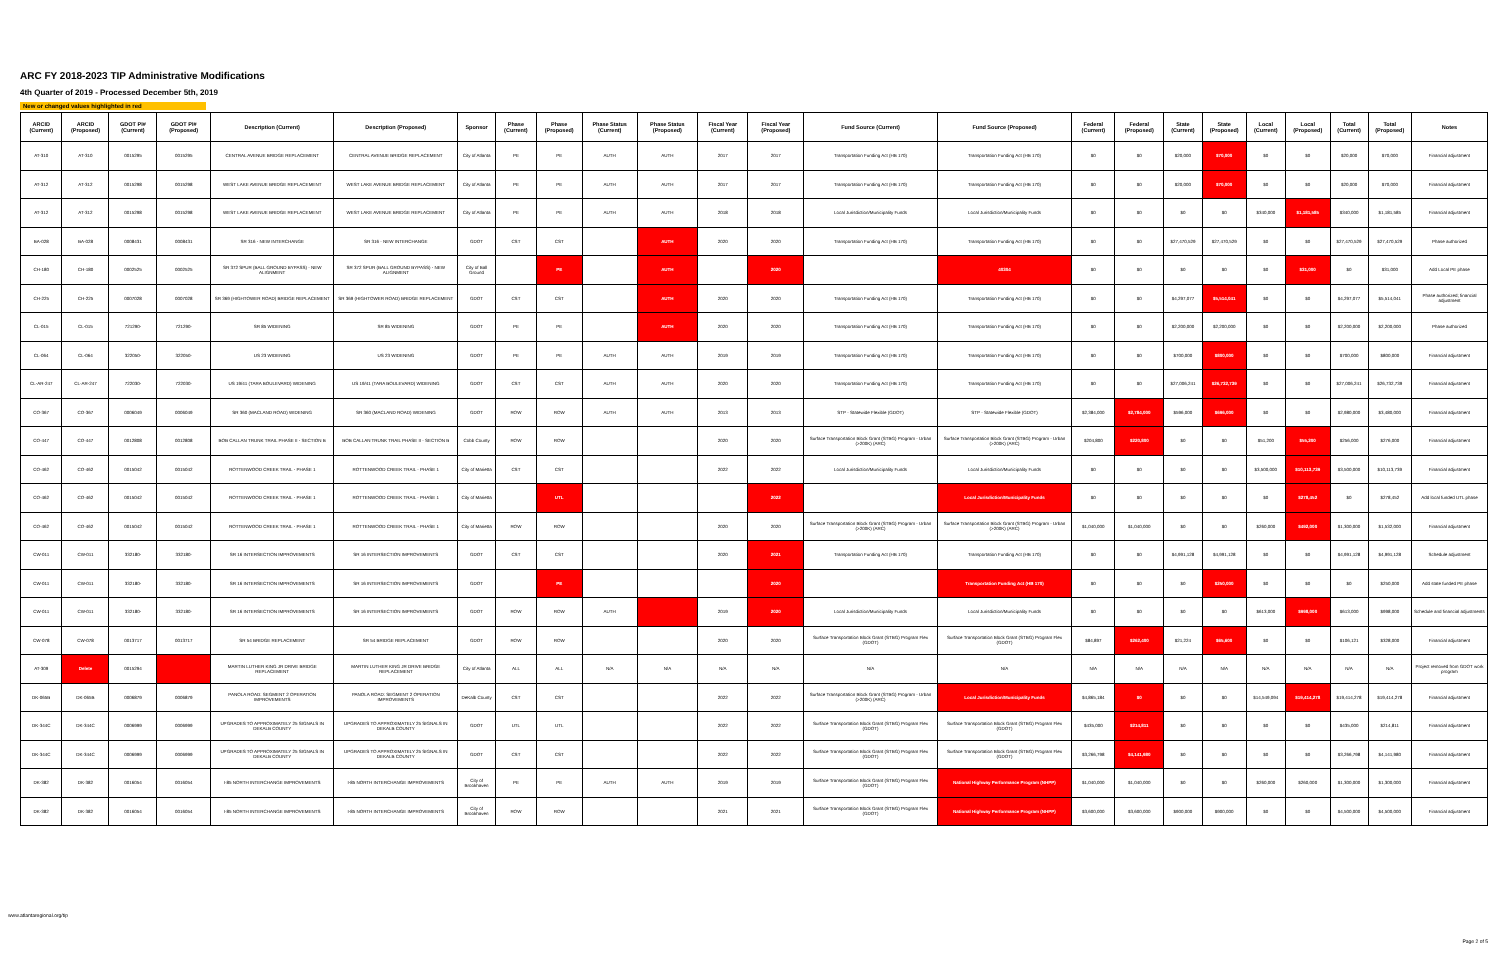ARC FY 2018-2023 TIP Administrative Modifications
4th Quarter of 2019 - Processed December 5th, 2019
New or changed values highlighted in red
| ARCID (Current) | ARCID (Proposed) | GDOT PI# (Current) | GDOT PI# (Proposed) | Description (Current) | Description (Proposed) | Sponsor | Phase (Current) | Phase (Proposed) | Phase Status (Current) | Phase Status (Proposed) | Fiscal Year (Current) | Fiscal Year (Proposed) | Fund Source (Current) | Fund Source (Proposed) | Federal (Current) | Federal (Proposed) | State (Current) | State (Proposed) | Local (Current) | Local (Proposed) | Total (Current) | Total (Proposed) | Notes |
| --- | --- | --- | --- | --- | --- | --- | --- | --- | --- | --- | --- | --- | --- | --- | --- | --- | --- | --- | --- | --- | --- | --- | --- |
| AT-310 | AT-310 | 0015295 | 0015295 | CENTRAL AVENUE BRIDGE REPLACEMENT | CENTRAL AVENUE BRIDGE REPLACEMENT | City of Atlanta | PE | PE | AUTH | AUTH | 2017 | 2017 | Transportation Funding Act (HB 170) | Transportation Funding Act (HB 170) | $0 | $0 | $20,000 | $70,000 | $0 | $0 | $20,000 | $70,000 | Financial adjustment |
| AT-312 | AT-312 | 0015298 | 0015298 | WEST LAKE AVENUE BRIDGE REPLACEMENT | WEST LAKE AVENUE BRIDGE REPLACEMENT | City of Atlanta | PE | PE | AUTH | AUTH | 2017 | 2017 | Transportation Funding Act (HB 170) | Transportation Funding Act (HB 170) | $0 | $0 | $20,000 | $70,000 | $0 | $0 | $20,000 | $70,000 | Financial adjustment |
| AT-312 | AT-312 | 0015298 | 0015298 | WEST LAKE AVENUE BRIDGE REPLACEMENT | WEST LAKE AVENUE BRIDGE REPLACEMENT | City of Atlanta | PE | PE | AUTH | AUTH | 2018 | 2018 | Local Jurisdiction/Municipality Funds | Local Jurisdiction/Municipality Funds | $0 | $0 | $0 | $0 | $340,000 | $1,181,585 | $340,000 | $1,181,585 | Financial adjustment |
| BA-028 | BA-028 | 0008431 | 0008431 | SR 316 - NEW INTERCHANGE | SR 316 - NEW INTERCHANGE | GDOT | CST | CST | | AUTH | 2020 | 2020 | Transportation Funding Act (HB 170) | Transportation Funding Act (HB 170) | $0 | $0 | $27,470,529 | $27,470,529 | $0 | $0 | $27,470,529 | $27,470,529 | Phase authorized |
| CH-180 | CH-180 | 0002525 | 0002525 | SR 372 SPUR (BALL GROUND BYPASS) - NEW ALIGNMENT | SR 372 SPUR (BALL GROUND BYPASS) - NEW ALIGNMENT | City of Ball Ground | | PE | | AUTH | | 2020 | | 40304 | $0 | $0 | $0 | $0 | $0 | $31,000 | $0 | $31,000 | Add Local PE phase |
| CH-225 | CH-225 | 0007028 | 0007028 | SR 369 (HIGHTOWER ROAD) BRIDGE REPLACEMENT | SR 369 (HIGHTOWER ROAD) BRIDGE REPLACEMENT | GDOT | CST | CST | | AUTH | 2020 | 2020 | Transportation Funding Act (HB 170) | Transportation Funding Act (HB 170) | $0 | $0 | $4,297,077 | $5,514,041 | $0 | $0 | $4,297,077 | $5,514,041 | Phase authorized; financial adjustment |
| CL-015 | CL-015 | 721290- | 721290- | SR 85 WIDENING | SR 85 WIDENING | GDOT | PE | PE | | AUTH | 2020 | 2020 | Transportation Funding Act (HB 170) | Transportation Funding Act (HB 170) | $0 | $0 | $2,200,000 | $2,200,000 | $0 | $0 | $2,200,000 | $2,200,000 | Phase authorized |
| CL-064 | CL-064 | 322050- | 322050- | US 23 WIDENING | US 23 WIDENING | GDOT | PE | PE | AUTH | AUTH | 2019 | 2019 | Transportation Funding Act (HB 170) | Transportation Funding Act (HB 170) | $0 | $0 | $700,000 | $800,000 | $0 | $0 | $700,000 | $800,000 | Financial adjustment |
| CL-AR-247 | CL-AR-247 | 722030- | 722030- | US 19/41 (TARA BOULEVARD) WIDENING | US 19/41 (TARA BOULEVARD) WIDENING | GDOT | CST | CST | AUTH | AUTH | 2020 | 2020 | Transportation Funding Act (HB 170) | Transportation Funding Act (HB 170) | $0 | $0 | $27,006,241 | $26,732,739 | $0 | $0 | $27,006,241 | $26,732,739 | Financial adjustment |
| CO-367 | CO-367 | 0006049 | 0006049 | SR 360 (MACLAND ROAD) WIDENING | SR 360 (MACLAND ROAD) WIDENING | GDOT | ROW | ROW | AUTH | AUTH | 2013 | 2013 | STP - Statewide Flexible (GDOT) | STP - Statewide Flexible (GDOT) | $2,384,000 | $2,784,000 | $596,000 | $696,000 | $0 | $0 | $2,980,000 | $3,480,000 | Financial adjustment |
| CO-447 | CO-447 | 0012808 | 0012808 | BOB CALLAN TRUNK TRAIL PHASE II - SECTION B | BOB CALLAN TRUNK TRAIL PHASE II - SECTION B | Cobb County | ROW | ROW | | | 2020 | 2020 | Surface Transportation Block Grant (STBG) Program - Urban (>200K) (ARC) | Surface Transportation Block Grant (STBG) Program - Urban (>200K) (ARC) | $204,800 | $220,800 | $0 | $0 | $51,200 | $55,200 | $256,000 | $276,000 | Financial adjustment |
| CO-462 | CO-462 | 0015042 | 0015042 | ROTTENWOOD CREEK TRAIL - PHASE 1 | ROTTENWOOD CREEK TRAIL - PHASE 1 | City of Marietta | CST | CST | | | 2022 | 2022 | Local Jurisdiction/Municipality Funds | Local Jurisdiction/Municipality Funds | $0 | $0 | $0 | $0 | $3,500,000 | $10,113,739 | $3,500,000 | $10,113,739 | Financial adjustment |
| CO-462 | CO-462 | 0015042 | 0015042 | ROTTENWOOD CREEK TRAIL - PHASE 1 | ROTTENWOOD CREEK TRAIL - PHASE 1 | City of Marietta | | UTL | | | | 2022 | | Local Jurisdiction/Municipality Funds | $0 | $0 | $0 | $0 | $0 | $278,452 | $0 | $278,452 | Add local funded UTL phase |
| CO-462 | CO-462 | 0015042 | 0015042 | ROTTENWOOD CREEK TRAIL - PHASE 1 | ROTTENWOOD CREEK TRAIL - PHASE 1 | City of Marietta | ROW | ROW | | | 2020 | 2020 | Surface Transportation Block Grant (STBG) Program - Urban (>200K) (ARC) | Surface Transportation Block Grant (STBG) Program - Urban (>200K) (ARC) | $1,040,000 | $1,040,000 | $0 | $0 | $260,000 | $492,000 | $1,300,000 | $1,532,000 | Financial adjustment |
| CW-011 | CW-011 | 332180- | 332180- | SR 16 INTERSECTION IMPROVEMENTS | SR 16 INTERSECTION IMPROVEMENTS | GDOT | CST | CST | | | 2020 | 2021 | Transportation Funding Act (HB 170) | Transportation Funding Act (HB 170) | $0 | $0 | $4,991,128 | $4,991,128 | $0 | $0 | $4,991,128 | $4,991,128 | Schedule adjustment |
| CW-011 | CW-011 | 332180- | 332180- | SR 16 INTERSECTION IMPROVEMENTS | SR 16 INTERSECTION IMPROVEMENTS | GDOT | | PE | | | | 2020 | | Transportation Funding Act (HB 170) | $0 | $0 | $0 | $250,000 | $0 | $0 | $0 | $250,000 | Add state funded PE phase |
| CW-011 | CW-011 | 332180- | 332180- | SR 16 INTERSECTION IMPROVEMENTS | SR 16 INTERSECTION IMPROVEMENTS | GDOT | ROW | ROW | AUTH | | 2019 | 2020 | Local Jurisdiction/Municipality Funds | Local Jurisdiction/Municipality Funds | $0 | $0 | $0 | $0 | $613,000 | $998,000 | $613,000 | $998,000 | Schedule and financial adjustments |
| CW-078 | CW-078 | 0013717 | 0013717 | SR 54 BRIDGE REPLACEMENT | SR 54 BRIDGE REPLACEMENT | GDOT | ROW | ROW | | | 2020 | 2020 | Surface Transportation Block Grant (STBG) Program Flex (GDOT) | Surface Transportation Block Grant (STBG) Program Flex (GDOT) | $84,897 | $262,400 | $21,224 | $65,600 | $0 | $0 | $106,121 | $328,000 | Financial adjustment |
| AT-309 | Delete | 0015294 | | MARTIN LUTHER KING JR DRIVE BRIDGE REPLACEMENT | MARTIN LUTHER KING JR DRIVE BRIDGE REPLACEMENT | City of Atlanta | ALL | ALL | N/A | N/A | N/A | N/A | N/A | N/A | N/A | N/A | N/A | N/A | N/A | N/A | N/A | N/A | Project removed from GDOT work program |
| DK-065B | DK-065B | 0006879 | 0006879 | PANOLA ROAD: SEGMENT 2 OPERATION IMPROVEMENTS | PANOLA ROAD: SEGMENT 2 OPERATION IMPROVEMENTS | DeKalb County | CST | CST | | | 2022 | 2022 | Surface Transportation Block Grant (STBG) Program - Urban (>200K) (ARC) | Local Jurisdiction/Municipality Funds | $4,865,184 | $0 | $0 | $0 | $14,549,094 | $19,414,278 | $19,414,278 | $19,414,278 | Financial adjustment |
| DK-344C | DK-344C | 0006999 | 0006999 | UPGRADES TO APPROXIMATELY 25 SIGNALS IN DEKALB COUNTY | UPGRADES TO APPROXIMATELY 25 SIGNALS IN DEKALB COUNTY | GDOT | UTL | UTL | | | 2022 | 2022 | Surface Transportation Block Grant (STBG) Program Flex (GDOT) | Surface Transportation Block Grant (STBG) Program Flex (GDOT) | $435,000 | $214,811 | $0 | $0 | $0 | $0 | $435,000 | $214,811 | Financial adjustment |
| DK-344C | DK-344C | 0006999 | 0006999 | UPGRADES TO APPROXIMATELY 25 SIGNALS IN DEKALB COUNTY | UPGRADES TO APPROXIMATELY 25 SIGNALS IN DEKALB COUNTY | GDOT | CST | CST | | | 2022 | 2022 | Surface Transportation Block Grant (STBG) Program Flex (GDOT) | Surface Transportation Block Grant (STBG) Program Flex (GDOT) | $3,266,798 | $4,141,980 | $0 | $0 | $0 | $0 | $3,266,798 | $4,141,980 | Financial adjustment |
| DK-382 | DK-382 | 0016054 | 0016054 | I-85 NORTH INTERCHANGE IMPROVEMENTS | I-85 NORTH INTERCHANGE IMPROVEMENTS | City of Brookhaven | PE | PE | AUTH | AUTH | 2019 | 2019 | Surface Transportation Block Grant (STBG) Program Flex (GDOT) | National Highway Performance Program (NHPP) | $1,040,000 | $1,040,000 | $0 | $0 | $260,000 | $260,000 | $1,300,000 | $1,300,000 | Financial adjustment |
| DK-382 | DK-382 | 0016054 | 0016054 | I-85 NORTH INTERCHANGE IMPROVEMENTS | I-85 NORTH INTERCHANGE IMPROVEMENTS | City of Brookhaven | ROW | ROW | | | 2021 | 2021 | Surface Transportation Block Grant (STBG) Program Flex (GDOT) | National Highway Performance Program (NHPP) | $3,600,000 | $3,600,000 | $900,000 | $900,000 | $0 | $0 | $4,500,000 | $4,500,000 | Financial adjustment |
www.atlantaregional.org/tip
Page 2 of 5